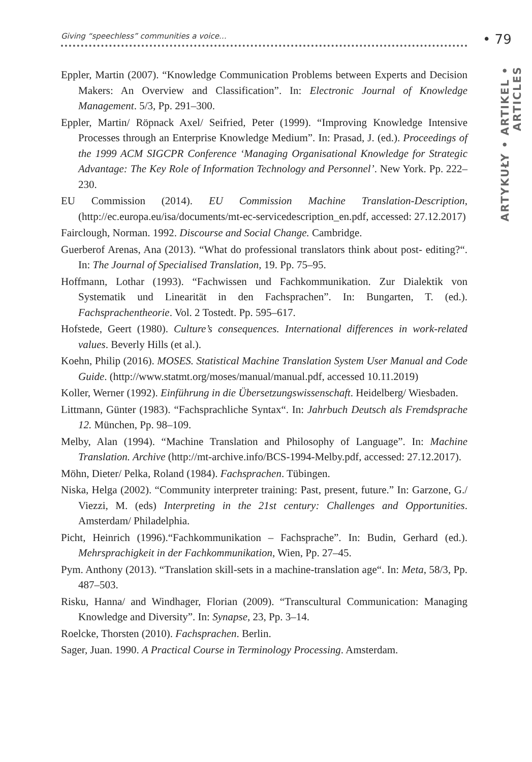Giving “speechless” communities a voice… • 79
ARTYKUŁY • ARTIKEL • ARTICLES
Eppler, Martin (2007). “Knowledge Communication Problems between Experts and Decision Makers: An Overview and Classification”. In: Electronic Journal of Knowledge Management. 5/3, Pp. 291–300.
Eppler, Martin/ Röpnack Axel/ Seifried, Peter (1999). “Improving Knowledge Intensive Processes through an Enterprise Knowledge Medium”. In: Prasad, J. (ed.). Proceedings of the 1999 ACM SIGCPR Conference ‘Managing Organisational Knowledge for Strategic Advantage: The Key Role of Information Technology and Personnel’. New York. Pp. 222–230.
EU Commission (2014). EU Commission Machine Translation-Description, (http://ec.europa.eu/isa/documents/mt-ec-servicedescription_en.pdf, accessed: 27.12.2017)
Fairclough, Norman. 1992. Discourse and Social Change. Cambridge.
Guerberof Arenas, Ana (2013). “What do professional translators think about post- editing?“. In: The Journal of Specialised Translation, 19. Pp. 75–95.
Hoffmann, Lothar (1993). “Fachwissen und Fachkommunikation. Zur Dialektik von Systematik und Linearität in den Fachsprachen”. In: Bungarten, T. (ed.). Fachsprachentheorie. Vol. 2 Tostedt. Pp. 595–617.
Hofstede, Geert (1980). Culture’s consequences. International differences in work-related values. Beverly Hills (et al.).
Koehn, Philip (2016). MOSES. Statistical Machine Translation System User Manual and Code Guide. (http://www.statmt.org/moses/manual/manual.pdf, accessed 10.11.2019)
Koller, Werner (1992). Einführung in die Übersetzungswissenschaft. Heidelberg/ Wiesbaden.
Littmann, Günter (1983). “Fachsprachliche Syntax“. In: Jahrbuch Deutsch als Fremdsprache 12. München, Pp. 98–109.
Melby, Alan (1994). “Machine Translation and Philosophy of Language”. In: Machine Translation. Archive (http://mt-archive.info/BCS-1994-Melby.pdf, accessed: 27.12.2017).
Möhn, Dieter/ Pelka, Roland (1984). Fachsprachen. Tübingen.
Niska, Helga (2002). “Community interpreter training: Past, present, future.” In: Garzone, G./ Viezzi, M. (eds) Interpreting in the 21st century: Challenges and Opportunities. Amsterdam/ Philadelphia.
Picht, Heinrich (1996).“Fachkommunikation – Fachsprache”. In: Budin, Gerhard (ed.). Mehrsprachigkeit in der Fachkommunikation, Wien, Pp. 27–45.
Pym. Anthony (2013). “Translation skill-sets in a machine-translation age“. In: Meta, 58/3, Pp. 487–503.
Risku, Hanna/ and Windhager, Florian (2009). “Transcultural Communication: Managing Knowledge and Diversity”. In: Synapse, 23, Pp. 3–14.
Roelcke, Thorsten (2010). Fachsprachen. Berlin.
Sager, Juan. 1990. A Practical Course in Terminology Processing. Amsterdam.